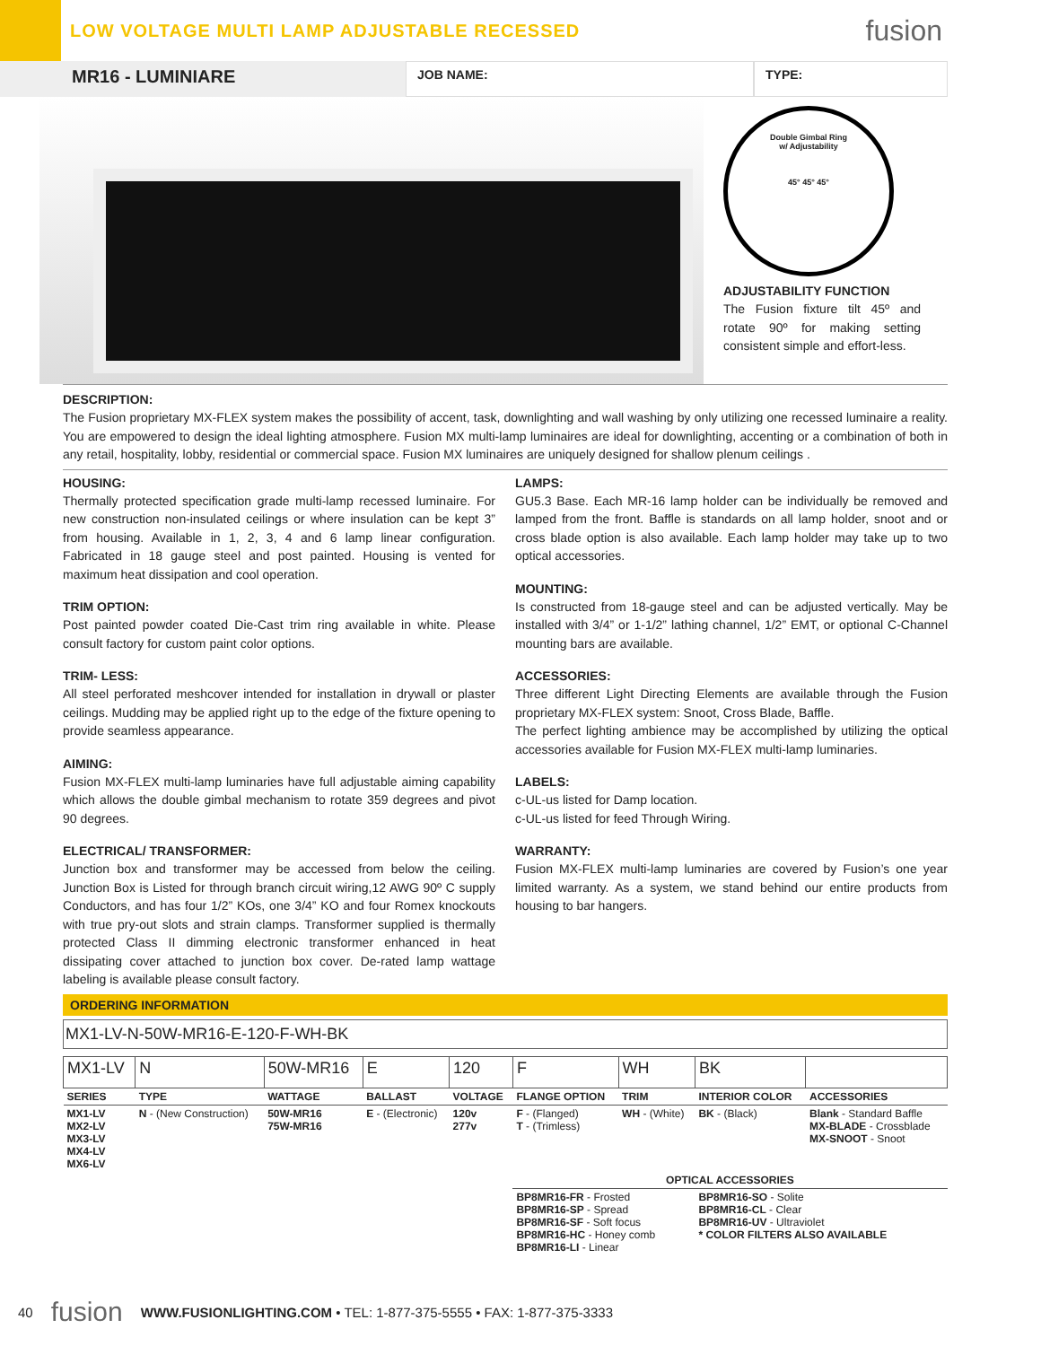LOW VOLTAGE MULTI LAMP ADJUSTABLE RECESSED
fusion
MR16 - LUMINIARE
JOB NAME: TYPE:
Double Gimbal Ring
w/ Adjustability
45° 45° 45°
ADJUSTABILITY FUNCTION
The Fusion fixture tilt 45º and rotate 90º for making setting consistent simple and effort-less.
DESCRIPTION:
The Fusion proprietary MX-FLEX system makes the possibility of accent, task, downlighting and wall washing by only utilizing one recessed luminaire a reality. You are empowered to design the ideal lighting atmosphere. Fusion MX multi-lamp luminaires are ideal for downlighting, accenting or a combination of both in any retail, hospitality, lobby, residential or commercial space. Fusion MX luminaires are uniquely designed for shallow plenum ceilings .
HOUSING:
Thermally protected specification grade multi-lamp recessed luminaire. For new construction non-insulated ceilings or where insulation can be kept 3” from housing. Available in 1, 2, 3, 4 and 6 lamp linear configuration. Fabricated in 18 gauge steel and post painted. Housing is vented for maximum heat dissipation and cool operation.
TRIM OPTION:
Post painted powder coated Die-Cast trim ring available in white. Please consult factory for custom paint color options.
TRIM- LESS:
All steel perforated meshcover intended for installation in drywall or plaster ceilings. Mudding may be applied right up to the edge of the fixture opening to provide seamless appearance.
AIMING:
Fusion MX-FLEX multi-lamp luminaries have full adjustable aiming capability which allows the double gimbal mechanism to rotate 359 degrees and pivot 90 degrees.
ELECTRICAL/ TRANSFORMER:
Junction box and transformer may be accessed from below the ceiling. Junction Box is Listed for through branch circuit wiring,12 AWG 90º C supply Conductors, and has four 1/2” KOs, one 3/4” KO and four Romex knockouts with true pry-out slots and strain clamps. Transformer supplied is thermally protected Class II dimming electronic transformer enhanced in heat dissipating cover attached to junction box cover. De-rated lamp wattage labeling is available please consult factory.
LAMPS:
GU5.3 Base. Each MR-16 lamp holder can be individually be removed and lamped from the front. Baffle is standards on all lamp holder, snoot and or cross blade option is also available. Each lamp holder may take up to two optical accessories.
MOUNTING:
Is constructed from 18-gauge steel and can be adjusted vertically. May be installed with 3/4” or 1-1/2” lathing channel, 1/2” EMT, or optional C-Channel mounting bars are available.
ACCESSORIES:
Three different Light Directing Elements are available through the Fusion proprietary MX-FLEX system: Snoot, Cross Blade, Baffle.
The perfect lighting ambience may be accomplished by utilizing the optical accessories available for Fusion MX-FLEX multi-lamp luminaries.
LABELS:
c-UL-us listed for Damp location.
c-UL-us listed for feed Through Wiring.
WARRANTY:
Fusion MX-FLEX multi-lamp luminaries are covered by Fusion’s one year limited warranty. As a system, we stand behind our entire products from housing to bar hangers.
ORDERING INFORMATION
MX1-LV-N-50W-MR16-E-120-F-WH-BK
| MX1-LV | N | 50W-MR16 | E | 120 | F | WH | BK | |
| SERIES | TYPE | WATTAGE | BALLAST | VOLTAGE | FLANGE OPTION | TRIM | INTERIOR COLOR | ACCESSORIES |
| MX1-LV MX2-LV MX3-LV MX4-LV MX6-LV | N - (New Construction) | 50W-MR16 75W-MR16 | E - (Electronic) | 120v 277v | F - (Flanged) T - (Trimless) | WH - (White) | BK - (Black) | Blank - Standard Baffle MX-BLADE - Crossblade MX-SNOOT - Snoot |
| | | | | | OPTICAL ACCESSORIES | | | |
| | | | | | BP8MR16-FR - Frosted BP8MR16-SP - Spread BP8MR16-SF - Soft focus BP8MR16-HC - Honey comb BP8MR16-LI - Linear | | BP8MR16-SO - Solite BP8MR16-CL - Clear BP8MR16-UV - Ultraviolet * COLOR FILTERS ALSO AVAILABLE | |
40 fusion WWW.FUSIONLIGHTING.COM • TEL: 1-877-375-5555 • FAX: 1-877-375-3333